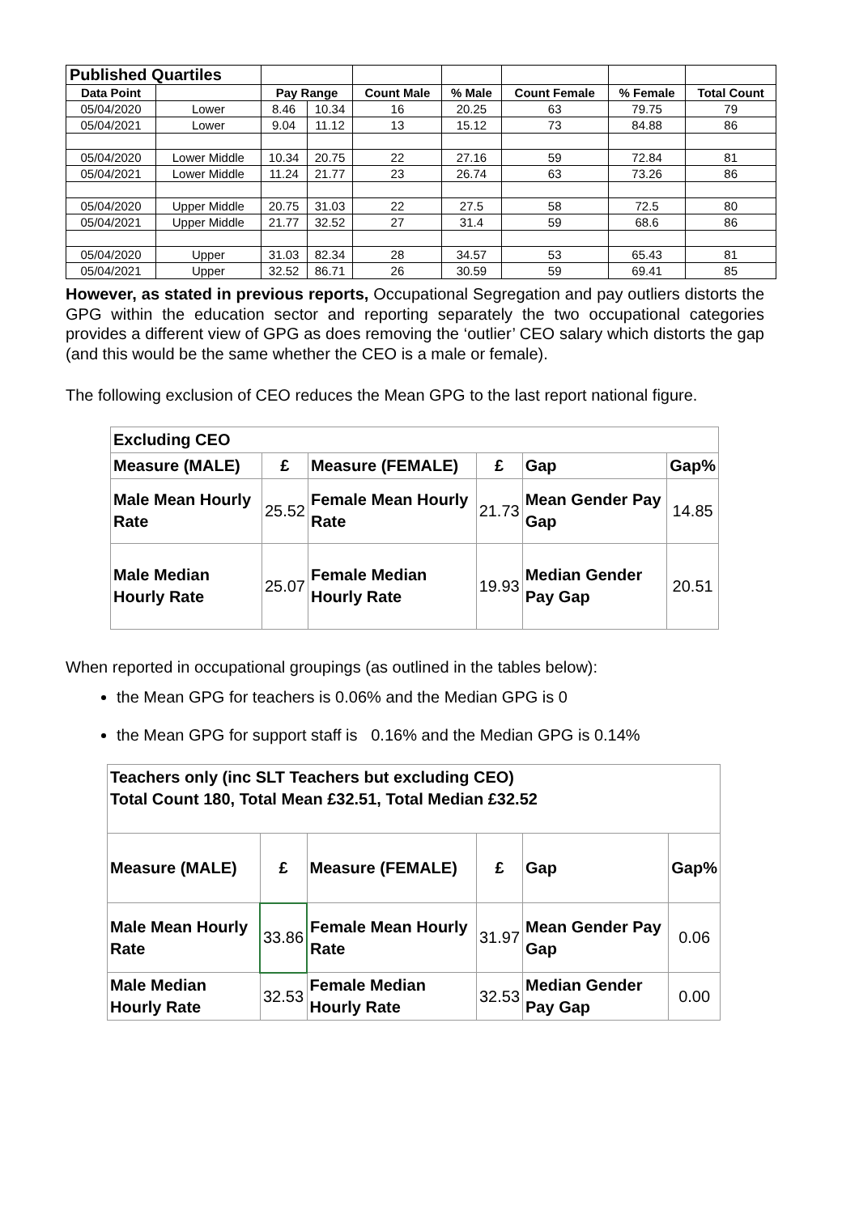| Published Quartiles | | | | | | | | |
| Data Point | | Pay Range | | Count Male | % Male | Count Female | % Female | Total Count |
| 05/04/2020 | Lower | 8.46 | 10.34 | 16 | 20.25 | 63 | 79.75 | 79 |
| 05/04/2021 | Lower | 9.04 | 11.12 | 13 | 15.12 | 73 | 84.88 | 86 |
| 05/04/2020 | Lower Middle | 10.34 | 20.75 | 22 | 27.16 | 59 | 72.84 | 81 |
| 05/04/2021 | Lower Middle | 11.24 | 21.77 | 23 | 26.74 | 63 | 73.26 | 86 |
| 05/04/2020 | Upper Middle | 20.75 | 31.03 | 22 | 27.5 | 58 | 72.5 | 80 |
| 05/04/2021 | Upper Middle | 21.77 | 32.52 | 27 | 31.4 | 59 | 68.6 | 86 |
| 05/04/2020 | Upper | 31.03 | 82.34 | 28 | 34.57 | 53 | 65.43 | 81 |
| 05/04/2021 | Upper | 32.52 | 86.71 | 26 | 30.59 | 59 | 69.41 | 85 |
However, as stated in previous reports, Occupational Segregation and pay outliers distorts the GPG within the education sector and reporting separately the two occupational categories provides a different view of GPG as does removing the ‘outlier’ CEO salary which distorts the gap (and this would be the same whether the CEO is a male or female).
The following exclusion of CEO reduces the Mean GPG to the last report national figure.
| Excluding CEO | | | | | |
| Measure (MALE) | £ | Measure (FEMALE) | £ | Gap | Gap% |
| Male Mean Hourly Rate | 25.52 | Female Mean Hourly Rate | 21.73 | Mean Gender Pay Gap | 14.85 |
| Male Median Hourly Rate | 25.07 | Female Median Hourly Rate | 19.93 | Median Gender Pay Gap | 20.51 |
When reported in occupational groupings (as outlined in the tables below):
the Mean GPG for teachers is 0.06% and the Median GPG is 0
the Mean GPG for support staff is 0.16% and the Median GPG is 0.14%
| Teachers only (inc SLT Teachers but excluding CEO) Total Count 180, Total Mean £32.51, Total Median £32.52 | | | | | |
| Measure (MALE) | £ | Measure (FEMALE) | £ | Gap | Gap% |
| Male Mean Hourly Rate | 33.86 | Female Mean Hourly Rate | 31.97 | Mean Gender Pay Gap | 0.06 |
| Male Median Hourly Rate | 32.53 | Female Median Hourly Rate | 32.53 | Median Gender Pay Gap | 0.00 |